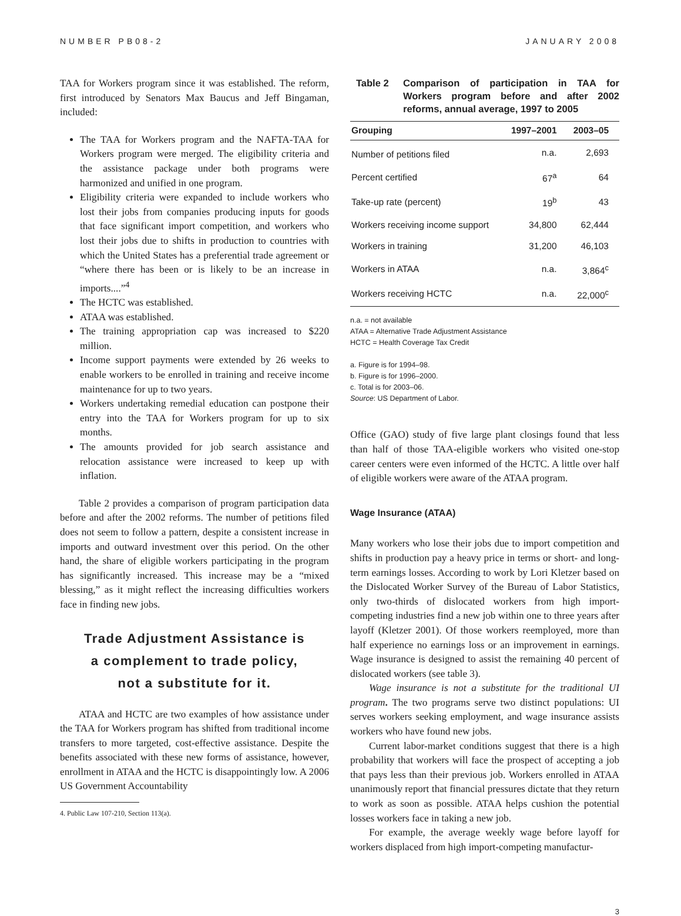NUMBER PB08-2 JANUARY 2008
TAA for Workers program since it was established. The reform, first introduced by Senators Max Baucus and Jeff Bingaman, included:
The TAA for Workers program and the NAFTA-TAA for Workers program were merged. The eligibility criteria and the assistance package under both programs were harmonized and unified in one program.
Eligibility criteria were expanded to include workers who lost their jobs from companies producing inputs for goods that face significant import competition, and workers who lost their jobs due to shifts in production to countries with which the United States has a preferential trade agreement or “where there has been or is likely to be an increase in imports....”<sup>4</sup>
The HCTC was established.
ATAA was established.
The training appropriation cap was increased to $220 million.
Income support payments were extended by 26 weeks to enable workers to be enrolled in training and receive income maintenance for up to two years.
Workers undertaking remedial education can postpone their entry into the TAA for Workers program for up to six months.
The amounts provided for job search assistance and relocation assistance were increased to keep up with inflation.
Table 2 provides a comparison of program participation data before and after the 2002 reforms. The number of petitions filed does not seem to follow a pattern, despite a consistent increase in imports and outward investment over this period. On the other hand, the share of eligible workers participating in the program has significantly increased. This increase may be a “mixed blessing,” as it might reflect the increasing difficulties workers face in finding new jobs.
Trade Adjustment Assistance is
a complement to trade policy,
not a substitute for it.
ATAA and HCTC are two examples of how assistance under the TAA for Workers program has shifted from traditional income transfers to more targeted, cost-effective assistance. Despite the benefits associated with these new forms of assistance, however, enrollment in ATAA and the HCTC is disappointingly low. A 2006 US Government Accountability
4. Public Law 107-210, Section 113(a).
Table 2 Comparison of participation in TAA for Workers program before and after 2002 reforms, annual average, 1997 to 2005
| Grouping | 1997–2001 | 2003–05 |
| --- | --- | --- |
| Number of petitions filed | n.a. | 2,693 |
| Percent certified | 67<sup>a</sup> | 64 |
| Take-up rate (percent) | 19<sup>b</sup> | 43 |
| Workers receiving income support | 34,800 | 62,444 |
| Workers in training | 31,200 | 46,103 |
| Workers in ATAA | n.a. | 3,864<sup>c</sup> |
| Workers receiving HCTC | n.a. | 22,000<sup>c</sup> |
n.a. = not available
ATAA = Alternative Trade Adjustment Assistance
HCTC = Health Coverage Tax Credit
a. Figure is for 1994–98.
b. Figure is for 1996–2000.
c. Total is for 2003–06.
Source: US Department of Labor.
Office (GAO) study of five large plant closings found that less than half of those TAA-eligible workers who visited one-stop career centers were even informed of the HCTC. A little over half of eligible workers were aware of the ATAA program.
Wage Insurance (ATAA)
Many workers who lose their jobs due to import competition and shifts in production pay a heavy price in terms or short- and long-term earnings losses. According to work by Lori Kletzer based on the Dislocated Worker Survey of the Bureau of Labor Statistics, only two-thirds of dislocated workers from high import-competing industries find a new job within one to three years after layoff (Kletzer 2001). Of those workers reemployed, more than half experience no earnings loss or an improvement in earnings. Wage insurance is designed to assist the remaining 40 percent of dislocated workers (see table 3).
Wage insurance is not a substitute for the traditional UI program. The two programs serve two distinct populations: UI serves workers seeking employment, and wage insurance assists workers who have found new jobs.
Current labor-market conditions suggest that there is a high probability that workers will face the prospect of accepting a job that pays less than their previous job. Workers enrolled in ATAA unanimously report that financial pressures dictate that they return to work as soon as possible. ATAA helps cushion the potential losses workers face in taking a new job.
For example, the average weekly wage before layoff for workers displaced from high import-competing manufactur-
3